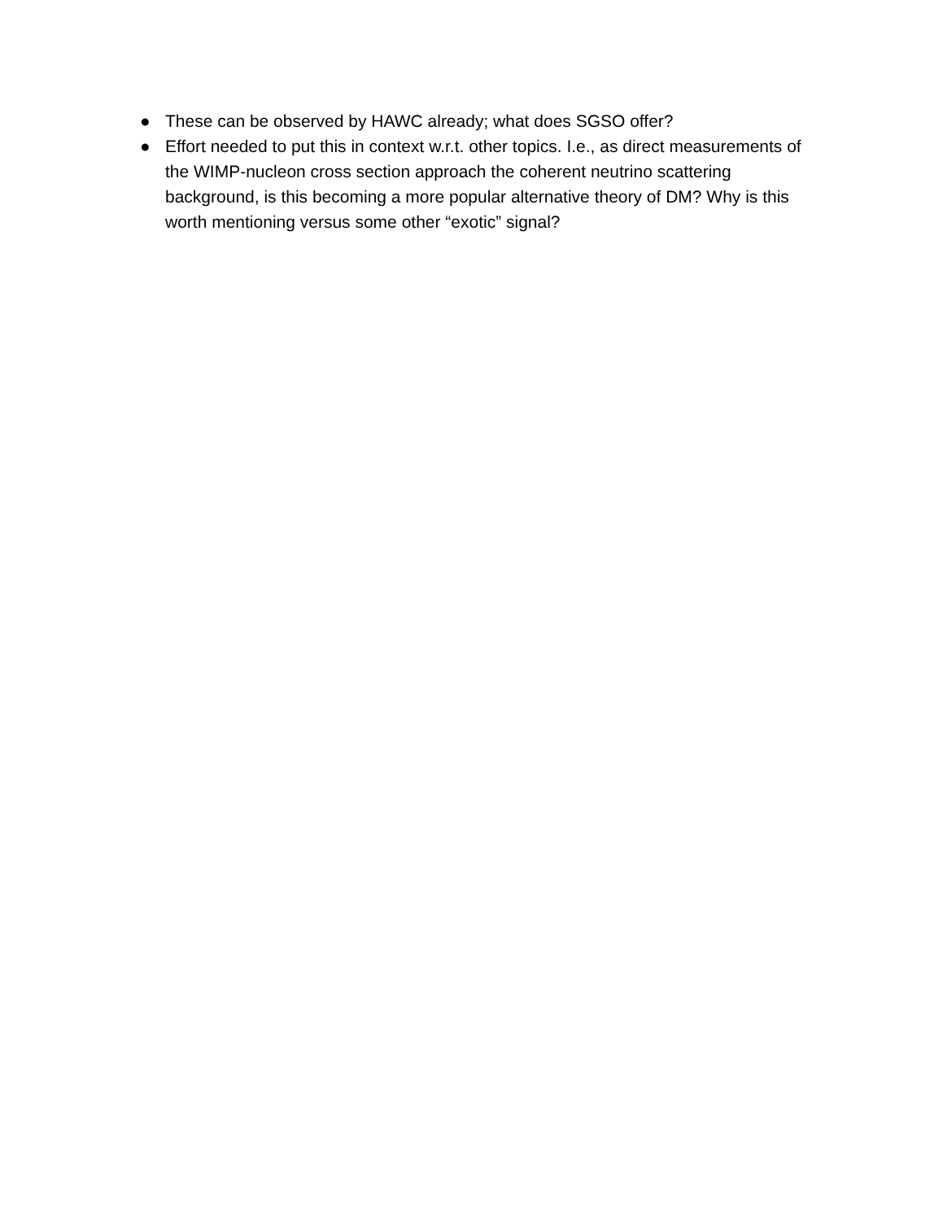● These can be observed by HAWC already; what does SGSO offer?
● Effort needed to put this in context w.r.t. other topics. I.e., as direct measurements of the WIMP-nucleon cross section approach the coherent neutrino scattering background, is this becoming a more popular alternative theory of DM? Why is this worth mentioning versus some other “exotic” signal?